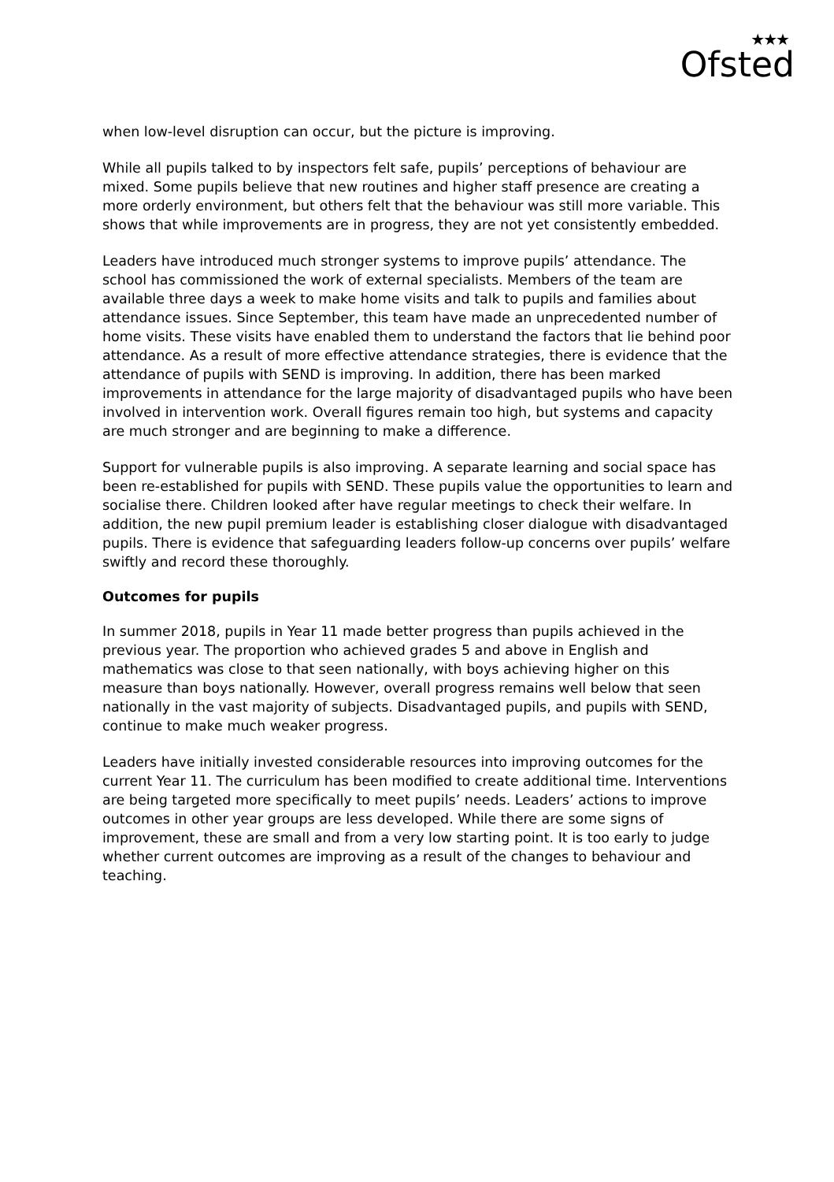★★★
Ofsted
when low-level disruption can occur, but the picture is improving.
While all pupils talked to by inspectors felt safe, pupils’ perceptions of behaviour are mixed. Some pupils believe that new routines and higher staff presence are creating a more orderly environment, but others felt that the behaviour was still more variable. This shows that while improvements are in progress, they are not yet consistently embedded.
Leaders have introduced much stronger systems to improve pupils’ attendance. The school has commissioned the work of external specialists. Members of the team are available three days a week to make home visits and talk to pupils and families about attendance issues. Since September, this team have made an unprecedented number of home visits. These visits have enabled them to understand the factors that lie behind poor attendance. As a result of more effective attendance strategies, there is evidence that the attendance of pupils with SEND is improving. In addition, there has been marked improvements in attendance for the large majority of disadvantaged pupils who have been involved in intervention work. Overall figures remain too high, but systems and capacity are much stronger and are beginning to make a difference.
Support for vulnerable pupils is also improving. A separate learning and social space has been re-established for pupils with SEND. These pupils value the opportunities to learn and socialise there. Children looked after have regular meetings to check their welfare. In addition, the new pupil premium leader is establishing closer dialogue with disadvantaged pupils. There is evidence that safeguarding leaders follow-up concerns over pupils’ welfare swiftly and record these thoroughly.
Outcomes for pupils
In summer 2018, pupils in Year 11 made better progress than pupils achieved in the previous year. The proportion who achieved grades 5 and above in English and mathematics was close to that seen nationally, with boys achieving higher on this measure than boys nationally. However, overall progress remains well below that seen nationally in the vast majority of subjects. Disadvantaged pupils, and pupils with SEND, continue to make much weaker progress.
Leaders have initially invested considerable resources into improving outcomes for the current Year 11. The curriculum has been modified to create additional time. Interventions are being targeted more specifically to meet pupils’ needs. Leaders’ actions to improve outcomes in other year groups are less developed. While there are some signs of improvement, these are small and from a very low starting point. It is too early to judge whether current outcomes are improving as a result of the changes to behaviour and teaching.